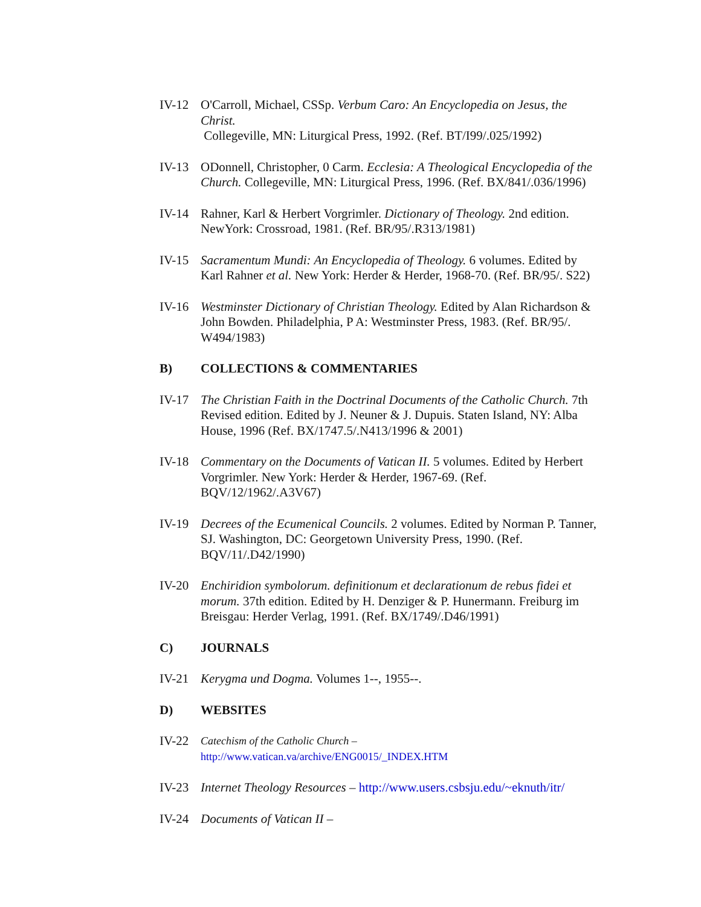IV-12 O'Carroll, Michael, CSSp. Verbum Caro: An Encyclopedia on Jesus, the Christ.
Collegeville, MN: Liturgical Press, 1992. (Ref. BT/I99/.025/1992)
IV-13 ODonnell, Christopher, 0 Carm. Ecclesia: A Theological Encyclopedia of the Church. Collegeville, MN: Liturgical Press, 1996. (Ref. BX/841/.036/1996)
IV-14 Rahner, Karl & Herbert Vorgrimler. Dictionary of Theology. 2nd edition. NewYork: Crossroad, 1981. (Ref. BR/95/.R313/1981)
IV-15 Sacramentum Mundi: An Encyclopedia of Theology. 6 volumes. Edited by Karl Rahner et al. New York: Herder & Herder, 1968-70. (Ref. BR/95/. S22)
IV-16 Westminster Dictionary of Christian Theology. Edited by Alan Richardson & John Bowden. Philadelphia, P A: Westminster Press, 1983. (Ref. BR/95/. W494/1983)
B) COLLECTIONS & COMMENTARIES
IV-17 The Christian Faith in the Doctrinal Documents of the Catholic Church. 7th Revised edition. Edited by J. Neuner & J. Dupuis. Staten Island, NY: Alba House, 1996 (Ref. BX/1747.5/.N413/1996 & 2001)
IV-18 Commentary on the Documents of Vatican II. 5 volumes. Edited by Herbert Vorgrimler. New York: Herder & Herder, 1967-69. (Ref. BQV/12/1962/.A3V67)
IV-19 Decrees of the Ecumenical Councils. 2 volumes. Edited by Norman P. Tanner, SJ. Washington, DC: Georgetown University Press, 1990. (Ref. BQV/11/.D42/1990)
IV-20 Enchiridion symbolorum. definitionum et declarationum de rebus fidei et morum. 37th edition. Edited by H. Denziger & P. Hunermann. Freiburg im Breisgau: Herder Verlag, 1991. (Ref. BX/1749/.D46/1991)
C) JOURNALS
IV-21 Kerygma und Dogma. Volumes 1--, 1955--.
D) WEBSITES
IV-22
Catechism of the Catholic Church –
http://www.vatican.va/archive/ENG0015/_INDEX.HTM
IV-23 Internet Theology Resources – http://www.users.csbsju.edu/~eknuth/itr/
IV-24 Documents of Vatican II –